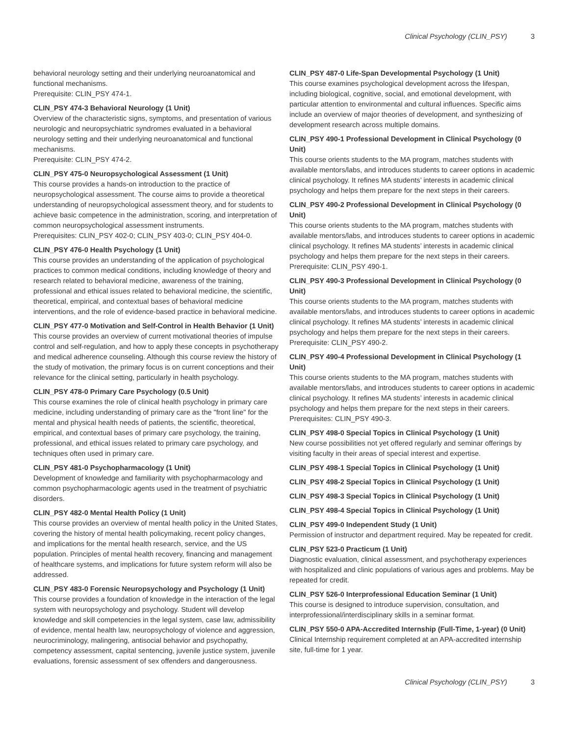Clinical Psychology (CLIN_PSY) 3
behavioral neurology setting and their underlying neuroanatomical and functional mechanisms.
Prerequisite: CLIN_PSY 474-1.
CLIN_PSY 474-3 Behavioral Neurology (1 Unit)
Overview of the characteristic signs, symptoms, and presentation of various neurologic and neuropsychiatric syndromes evaluated in a behavioral neurology setting and their underlying neuroanatomical and functional mechanisms.
Prerequisite: CLIN_PSY 474-2.
CLIN_PSY 475-0 Neuropsychological Assessment (1 Unit)
This course provides a hands-on introduction to the practice of neuropsychological assessment. The course aims to provide a theoretical understanding of neuropsychological assessment theory, and for students to achieve basic competence in the administration, scoring, and interpretation of common neuropsychological assessment instruments.
Prerequisites: CLIN_PSY 402-0; CLIN_PSY 403-0; CLIN_PSY 404-0.
CLIN_PSY 476-0 Health Psychology (1 Unit)
This course provides an understanding of the application of psychological practices to common medical conditions, including knowledge of theory and research related to behavioral medicine, awareness of the training, professional and ethical issues related to behavioral medicine, the scientific, theoretical, empirical, and contextual bases of behavioral medicine interventions, and the role of evidence-based practice in behavioral medicine.
CLIN_PSY 477-0 Motivation and Self-Control in Health Behavior (1 Unit)
This course provides an overview of current motivational theories of impulse control and self-regulation, and how to apply these concepts in psychotherapy and medical adherence counseling. Although this course review the history of the study of motivation, the primary focus is on current conceptions and their relevance for the clinical setting, particularly in health psychology.
CLIN_PSY 478-0 Primary Care Psychology (0.5 Unit)
This course examines the role of clinical health psychology in primary care medicine, including understanding of primary care as the "front line" for the mental and physical health needs of patients, the scientific, theoretical, empirical, and contextual bases of primary care psychology, the training, professional, and ethical issues related to primary care psychology, and techniques often used in primary care.
CLIN_PSY 481-0 Psychopharmacology (1 Unit)
Development of knowledge and familiarity with psychopharmacology and common psychopharmacologic agents used in the treatment of psychiatric disorders.
CLIN_PSY 482-0 Mental Health Policy (1 Unit)
This course provides an overview of mental health policy in the United States, covering the history of mental health policymaking, recent policy changes, and implications for the mental health research, service, and the US population. Principles of mental health recovery, financing and management of healthcare systems, and implications for future system reform will also be addressed.
CLIN_PSY 483-0 Forensic Neuropsychology and Psychology (1 Unit)
This course provides a foundation of knowledge in the interaction of the legal system with neuropsychology and psychology. Student will develop knowledge and skill competencies in the legal system, case law, admissibility of evidence, mental health law, neuropsychology of violence and aggression, neurocriminology, malingering, antisocial behavior and psychopathy, competency assessment, capital sentencing, juvenile justice system, juvenile evaluations, forensic assessment of sex offenders and dangerousness.
CLIN_PSY 487-0 Life-Span Developmental Psychology (1 Unit)
This course examines psychological development across the lifespan, including biological, cognitive, social, and emotional development, with particular attention to environmental and cultural influences. Specific aims include an overview of major theories of development, and synthesizing of development research across multiple domains.
CLIN_PSY 490-1 Professional Development in Clinical Psychology (0 Unit)
This course orients students to the MA program, matches students with available mentors/labs, and introduces students to career options in academic clinical psychology. It refines MA students’ interests in academic clinical psychology and helps them prepare for the next steps in their careers.
CLIN_PSY 490-2 Professional Development in Clinical Psychology (0 Unit)
This course orients students to the MA program, matches students with available mentors/labs, and introduces students to career options in academic clinical psychology. It refines MA students’ interests in academic clinical psychology and helps them prepare for the next steps in their careers.
Prerequisite: CLIN_PSY 490-1.
CLIN_PSY 490-3 Professional Development in Clinical Psychology (0 Unit)
This course orients students to the MA program, matches students with available mentors/labs, and introduces students to career options in academic clinical psychology. It refines MA students’ interests in academic clinical psychology and helps them prepare for the next steps in their careers.
Prerequisite: CLIN_PSY 490-2.
CLIN_PSY 490-4 Professional Development in Clinical Psychology (1 Unit)
This course orients students to the MA program, matches students with available mentors/labs, and introduces students to career options in academic clinical psychology. It refines MA students’ interests in academic clinical psychology and helps them prepare for the next steps in their careers.
Prerequisites: CLIN_PSY 490-3.
CLIN_PSY 498-0 Special Topics in Clinical Psychology (1 Unit)
New course possibilities not yet offered regularly and seminar offerings by visiting faculty in their areas of special interest and expertise.
CLIN_PSY 498-1 Special Topics in Clinical Psychology (1 Unit)
CLIN_PSY 498-2 Special Topics in Clinical Psychology (1 Unit)
CLIN_PSY 498-3 Special Topics in Clinical Psychology (1 Unit)
CLIN_PSY 498-4 Special Topics in Clinical Psychology (1 Unit)
CLIN_PSY 499-0 Independent Study (1 Unit)
Permission of instructor and department required. May be repeated for credit.
CLIN_PSY 523-0 Practicum (1 Unit)
Diagnostic evaluation, clinical assessment, and psychotherapy experiences with hospitalized and clinic populations of various ages and problems. May be repeated for credit.
CLIN_PSY 526-0 Interprofessional Education Seminar (1 Unit)
This course is designed to introduce supervision, consultation, and interprofessional/interdisciplinary skills in a seminar format.
CLIN_PSY 550-0 APA-Accredited Internship (Full-Time, 1-year) (0 Unit)
Clinical Internship requirement completed at an APA-accredited internship site, full-time for 1 year.
Clinical Psychology (CLIN_PSY) 3